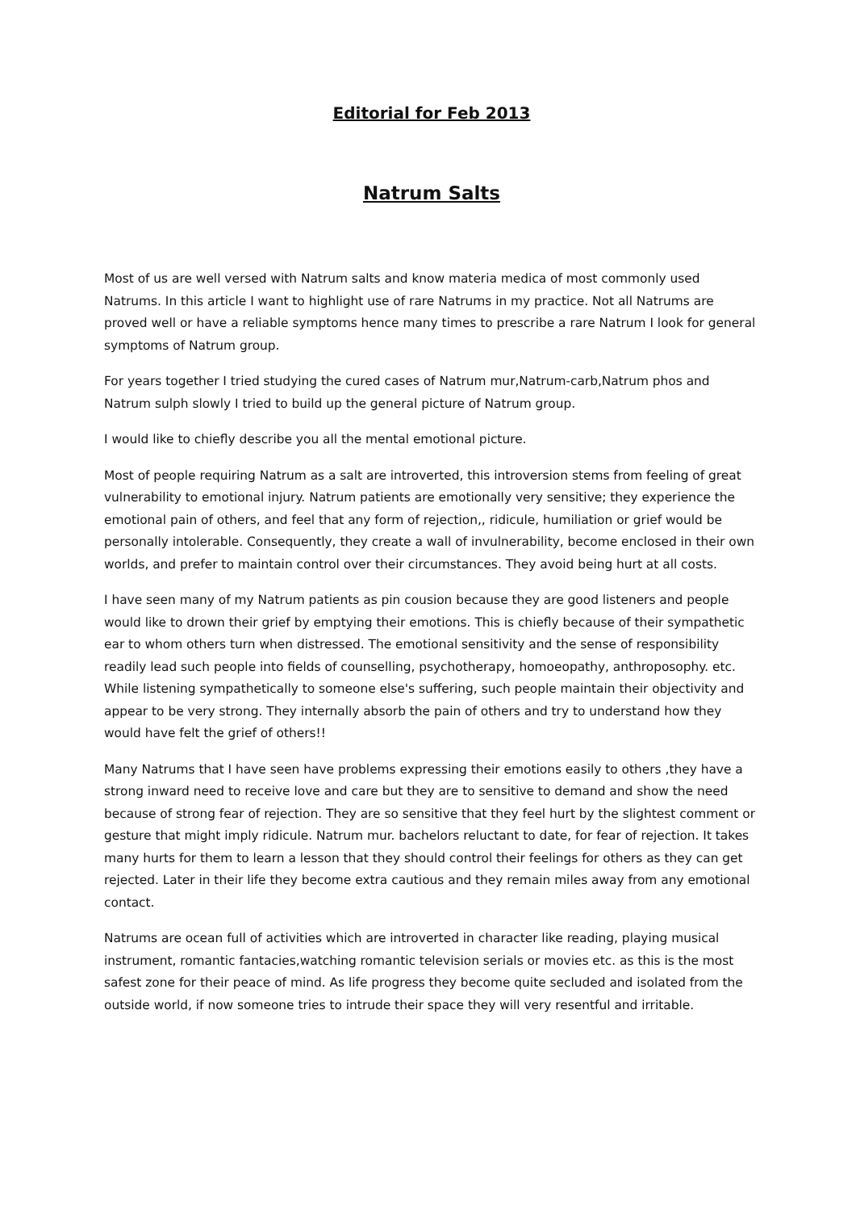Editorial for Feb 2013
Natrum Salts
Most of us are well versed with Natrum salts and know materia medica of most commonly used Natrums. In this article I want to highlight use of rare Natrums in my practice. Not all Natrums are proved well or have a reliable symptoms hence many times to prescribe a rare Natrum I look for general symptoms of Natrum group.
For years together I tried studying the cured cases of Natrum mur,Natrum-carb,Natrum phos and Natrum sulph slowly I tried to build up the general picture of Natrum group.
I would like to chiefly describe you all the mental emotional picture.
Most of people requiring Natrum as a salt are introverted, this introversion stems from feeling of great vulnerability to emotional injury. Natrum patients are emotionally very sensitive; they experience the emotional pain of others, and feel that any form of rejection,, ridicule, humiliation or grief would be personally intolerable. Consequently, they create a wall of invulnerability, become enclosed in their own worlds, and prefer to maintain control over their circumstances. They avoid being hurt at all costs.
I have seen many of my Natrum patients as pin cousion because they are good listeners and people would like to drown their grief by emptying their emotions. This is chiefly because of their sympathetic ear to whom others turn when distressed. The emotional sensitivity and the sense of responsibility readily lead such people into fields of counselling, psychotherapy, homoeopathy, anthroposophy. etc. While listening sympathetically to someone else's suffering, such people maintain their objectivity and appear to be very strong. They internally absorb the pain of others and try to understand how they would have felt the grief of others!!
Many Natrums that I have seen have problems expressing their emotions easily to others ,they have a strong inward need to receive love and care but they are to sensitive to demand and show the need because of strong fear of rejection. They are so sensitive that they feel hurt by the slightest comment or gesture that might imply ridicule. Natrum mur. bachelors reluctant to date, for fear of rejection. It takes many hurts for them to learn a lesson that they should control their feelings for others as they can get rejected. Later in their life they become extra cautious and they remain miles away from any emotional contact.
Natrums are ocean full of activities which are introverted in character like reading, playing musical instrument, romantic fantacies,watching romantic television serials or movies etc. as this is the most safest zone for their peace of mind. As life progress they become quite secluded and isolated from the outside world, if now someone tries to intrude their space they will very resentful and irritable.